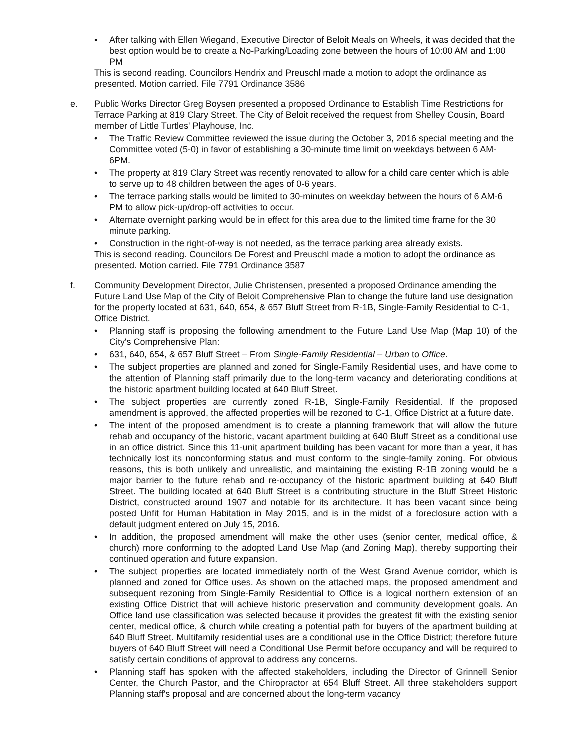▪ After talking with Ellen Wiegand, Executive Director of Beloit Meals on Wheels, it was decided that the best option would be to create a No-Parking/Loading zone between the hours of 10:00 AM and 1:00 PM
This is second reading. Councilors Hendrix and Preuschl made a motion to adopt the ordinance as presented. Motion carried. File 7791 Ordinance 3586
e. Public Works Director Greg Boysen presented a proposed Ordinance to Establish Time Restrictions for Terrace Parking at 819 Clary Street. The City of Beloit received the request from Shelley Cousin, Board member of Little Turtles' Playhouse, Inc.
• The Traffic Review Committee reviewed the issue during the October 3, 2016 special meeting and the Committee voted (5-0) in favor of establishing a 30-minute time limit on weekdays between 6 AM-6PM.
• The property at 819 Clary Street was recently renovated to allow for a child care center which is able to serve up to 48 children between the ages of 0-6 years.
• The terrace parking stalls would be limited to 30-minutes on weekday between the hours of 6 AM-6 PM to allow pick-up/drop-off activities to occur.
• Alternate overnight parking would be in effect for this area due to the limited time frame for the 30 minute parking.
• Construction in the right-of-way is not needed, as the terrace parking area already exists.
This is second reading. Councilors De Forest and Preuschl made a motion to adopt the ordinance as presented. Motion carried. File 7791 Ordinance 3587
f. Community Development Director, Julie Christensen, presented a proposed Ordinance amending the Future Land Use Map of the City of Beloit Comprehensive Plan to change the future land use designation for the property located at 631, 640, 654, & 657 Bluff Street from R-1B, Single-Family Residential to C-1, Office District.
• Planning staff is proposing the following amendment to the Future Land Use Map (Map 10) of the City's Comprehensive Plan:
• 631, 640, 654, & 657 Bluff Street – From Single-Family Residential – Urban to Office.
• The subject properties are planned and zoned for Single-Family Residential uses, and have come to the attention of Planning staff primarily due to the long-term vacancy and deteriorating conditions at the historic apartment building located at 640 Bluff Street.
• The subject properties are currently zoned R-1B, Single-Family Residential. If the proposed amendment is approved, the affected properties will be rezoned to C-1, Office District at a future date.
• The intent of the proposed amendment is to create a planning framework that will allow the future rehab and occupancy of the historic, vacant apartment building at 640 Bluff Street as a conditional use in an office district. Since this 11-unit apartment building has been vacant for more than a year, it has technically lost its nonconforming status and must conform to the single-family zoning. For obvious reasons, this is both unlikely and unrealistic, and maintaining the existing R-1B zoning would be a major barrier to the future rehab and re-occupancy of the historic apartment building at 640 Bluff Street. The building located at 640 Bluff Street is a contributing structure in the Bluff Street Historic District, constructed around 1907 and notable for its architecture. It has been vacant since being posted Unfit for Human Habitation in May 2015, and is in the midst of a foreclosure action with a default judgment entered on July 15, 2016.
• In addition, the proposed amendment will make the other uses (senior center, medical office, & church) more conforming to the adopted Land Use Map (and Zoning Map), thereby supporting their continued operation and future expansion.
• The subject properties are located immediately north of the West Grand Avenue corridor, which is planned and zoned for Office uses. As shown on the attached maps, the proposed amendment and subsequent rezoning from Single-Family Residential to Office is a logical northern extension of an existing Office District that will achieve historic preservation and community development goals. An Office land use classification was selected because it provides the greatest fit with the existing senior center, medical office, & church while creating a potential path for buyers of the apartment building at 640 Bluff Street. Multifamily residential uses are a conditional use in the Office District; therefore future buyers of 640 Bluff Street will need a Conditional Use Permit before occupancy and will be required to satisfy certain conditions of approval to address any concerns.
• Planning staff has spoken with the affected stakeholders, including the Director of Grinnell Senior Center, the Church Pastor, and the Chiropractor at 654 Bluff Street. All three stakeholders support Planning staff's proposal and are concerned about the long-term vacancy